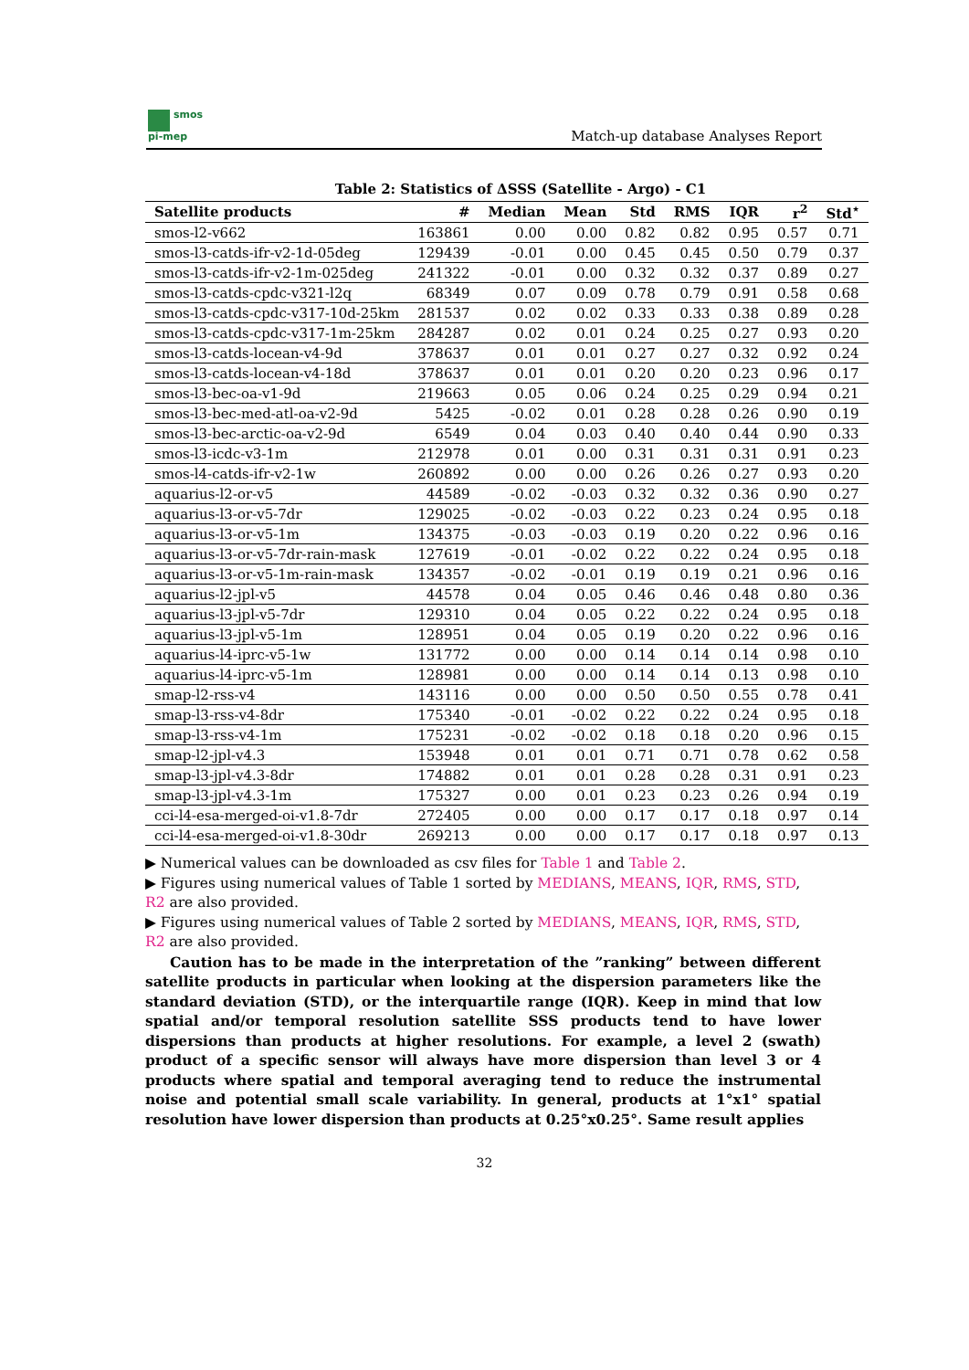smos
pi-mep
Match-up database Analyses Report
Table 2: Statistics of ΔSSS (Satellite - Argo) - C1
| Satellite products | # | Median | Mean | Std | RMS | IQR | r<sup>2</sup> | Std<sup>⋆</sup> |
| --- | --- | --- | --- | --- | --- | --- | --- | --- |
| smos-l2-v662 | 163861 | 0.00 | 0.00 | 0.82 | 0.82 | 0.95 | 0.57 | 0.71 |
| smos-l3-catds-ifr-v2-1d-05deg | 129439 | -0.01 | 0.00 | 0.45 | 0.45 | 0.50 | 0.79 | 0.37 |
| smos-l3-catds-ifr-v2-1m-025deg | 241322 | -0.01 | 0.00 | 0.32 | 0.32 | 0.37 | 0.89 | 0.27 |
| smos-l3-catds-cpdc-v321-l2q | 68349 | 0.07 | 0.09 | 0.78 | 0.79 | 0.91 | 0.58 | 0.68 |
| smos-l3-catds-cpdc-v317-10d-25km | 281537 | 0.02 | 0.02 | 0.33 | 0.33 | 0.38 | 0.89 | 0.28 |
| smos-l3-catds-cpdc-v317-1m-25km | 284287 | 0.02 | 0.01 | 0.24 | 0.25 | 0.27 | 0.93 | 0.20 |
| smos-l3-catds-locean-v4-9d | 378637 | 0.01 | 0.01 | 0.27 | 0.27 | 0.32 | 0.92 | 0.24 |
| smos-l3-catds-locean-v4-18d | 378637 | 0.01 | 0.01 | 0.20 | 0.20 | 0.23 | 0.96 | 0.17 |
| smos-l3-bec-oa-v1-9d | 219663 | 0.05 | 0.06 | 0.24 | 0.25 | 0.29 | 0.94 | 0.21 |
| smos-l3-bec-med-atl-oa-v2-9d | 5425 | -0.02 | 0.01 | 0.28 | 0.28 | 0.26 | 0.90 | 0.19 |
| smos-l3-bec-arctic-oa-v2-9d | 6549 | 0.04 | 0.03 | 0.40 | 0.40 | 0.44 | 0.90 | 0.33 |
| smos-l3-icdc-v3-1m | 212978 | 0.01 | 0.00 | 0.31 | 0.31 | 0.31 | 0.91 | 0.23 |
| smos-l4-catds-ifr-v2-1w | 260892 | 0.00 | 0.00 | 0.26 | 0.26 | 0.27 | 0.93 | 0.20 |
| aquarius-l2-or-v5 | 44589 | -0.02 | -0.03 | 0.32 | 0.32 | 0.36 | 0.90 | 0.27 |
| aquarius-l3-or-v5-7dr | 129025 | -0.02 | -0.03 | 0.22 | 0.23 | 0.24 | 0.95 | 0.18 |
| aquarius-l3-or-v5-1m | 134375 | -0.03 | -0.03 | 0.19 | 0.20 | 0.22 | 0.96 | 0.16 |
| aquarius-l3-or-v5-7dr-rain-mask | 127619 | -0.01 | -0.02 | 0.22 | 0.22 | 0.24 | 0.95 | 0.18 |
| aquarius-l3-or-v5-1m-rain-mask | 134357 | -0.02 | -0.01 | 0.19 | 0.19 | 0.21 | 0.96 | 0.16 |
| aquarius-l2-jpl-v5 | 44578 | 0.04 | 0.05 | 0.46 | 0.46 | 0.48 | 0.80 | 0.36 |
| aquarius-l3-jpl-v5-7dr | 129310 | 0.04 | 0.05 | 0.22 | 0.22 | 0.24 | 0.95 | 0.18 |
| aquarius-l3-jpl-v5-1m | 128951 | 0.04 | 0.05 | 0.19 | 0.20 | 0.22 | 0.96 | 0.16 |
| aquarius-l4-iprc-v5-1w | 131772 | 0.00 | 0.00 | 0.14 | 0.14 | 0.14 | 0.98 | 0.10 |
| aquarius-l4-iprc-v5-1m | 128981 | 0.00 | 0.00 | 0.14 | 0.14 | 0.13 | 0.98 | 0.10 |
| smap-l2-rss-v4 | 143116 | 0.00 | 0.00 | 0.50 | 0.50 | 0.55 | 0.78 | 0.41 |
| smap-l3-rss-v4-8dr | 175340 | -0.01 | -0.02 | 0.22 | 0.22 | 0.24 | 0.95 | 0.18 |
| smap-l3-rss-v4-1m | 175231 | -0.02 | -0.02 | 0.18 | 0.18 | 0.20 | 0.96 | 0.15 |
| smap-l2-jpl-v4.3 | 153948 | 0.01 | 0.01 | 0.71 | 0.71 | 0.78 | 0.62 | 0.58 |
| smap-l3-jpl-v4.3-8dr | 174882 | 0.01 | 0.01 | 0.28 | 0.28 | 0.31 | 0.91 | 0.23 |
| smap-l3-jpl-v4.3-1m | 175327 | 0.00 | 0.01 | 0.23 | 0.23 | 0.26 | 0.94 | 0.19 |
| cci-l4-esa-merged-oi-v1.8-7dr | 272405 | 0.00 | 0.00 | 0.17 | 0.17 | 0.18 | 0.97 | 0.14 |
| cci-l4-esa-merged-oi-v1.8-30dr | 269213 | 0.00 | 0.00 | 0.17 | 0.17 | 0.18 | 0.97 | 0.13 |
▶ Numerical values can be downloaded as csv files for Table 1 and Table 2.
▶ Figures using numerical values of Table 1 sorted by MEDIANS, MEANS, IQR, RMS, STD, R2 are also provided.
▶ Figures using numerical values of Table 2 sorted by MEDIANS, MEANS, IQR, RMS, STD, R2 are also provided.
Caution has to be made in the interpretation of the ”ranking” between different satellite products in particular when looking at the dispersion parameters like the standard deviation (STD), or the interquartile range (IQR). Keep in mind that low spatial and/or temporal resolution satellite SSS products tend to have lower dispersions than products at higher resolutions. For example, a level 2 (swath) product of a specific sensor will always have more dispersion than level 3 or 4 products where spatial and temporal averaging tend to reduce the instrumental noise and potential small scale variability. In general, products at 1°x1° spatial resolution have lower dispersion than products at 0.25°x0.25°. Same result applies
32